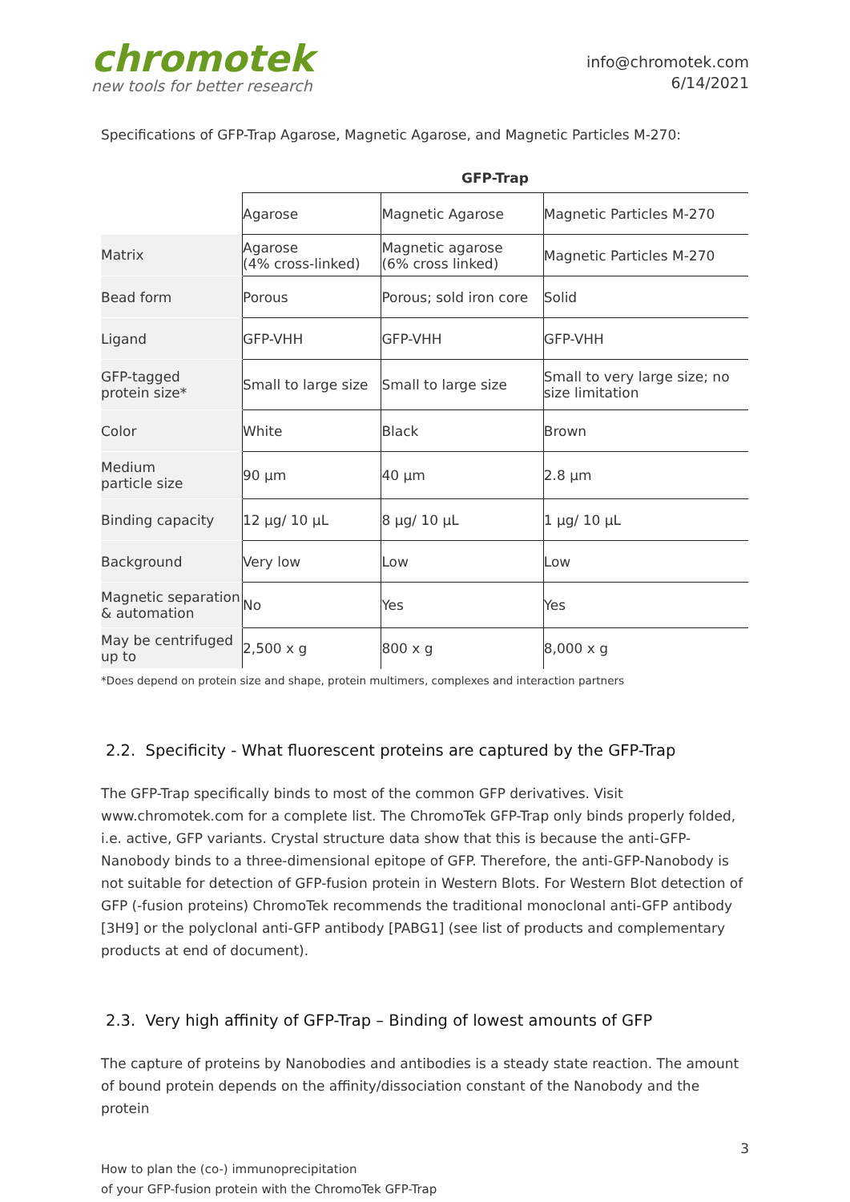chromotek
new tools for better research
info@chromotek.com
6/14/2021
Specifications of GFP-Trap Agarose, Magnetic Agarose, and Magnetic Particles M-270:
| GFP-Trap | | | |
| --- | --- | --- | --- |
| | Agarose | Magnetic Agarose | Magnetic Particles M-270 |
| Matrix | Agarose (4% cross-linked) | Magnetic agarose (6% cross linked) | Magnetic Particles M-270 |
| Bead form | Porous | Porous; sold iron core | Solid |
| Ligand | GFP-VHH | GFP-VHH | GFP-VHH |
| GFP-tagged protein size* | Small to large size | Small to large size | Small to very large size; no size limitation |
| Color | White | Black | Brown |
| Medium particle size | 90 µm | 40 µm | 2.8 µm |
| Binding capacity | 12 µg/ 10 µL | 8 µg/ 10 µL | 1 µg/ 10 µL |
| Background | Very low | Low | Low |
| Magnetic separation & automation | No | Yes | Yes |
| May be centrifuged up to | 2,500 x g | 800 x g | 8,000 x g |
*Does depend on protein size and shape, protein multimers, complexes and interaction partners
2.2. Specificity - What fluorescent proteins are captured by the GFP-Trap
The GFP-Trap specifically binds to most of the common GFP derivatives. Visit www.chromotek.com for a complete list. The ChromoTek GFP-Trap only binds properly folded, i.e. active, GFP variants. Crystal structure data show that this is because the anti-GFP-Nanobody binds to a three-dimensional epitope of GFP. Therefore, the anti-GFP-Nanobody is not suitable for detection of GFP-fusion protein in Western Blots. For Western Blot detection of GFP (-fusion proteins) ChromoTek recommends the traditional monoclonal anti-GFP antibody [3H9] or the polyclonal anti-GFP antibody [PABG1] (see list of products and complementary products at end of document).
2.3. Very high affinity of GFP-Trap – Binding of lowest amounts of GFP
The capture of proteins by Nanobodies and antibodies is a steady state reaction. The amount of bound protein depends on the affinity/dissociation constant of the Nanobody and the protein
3
How to plan the (co-) immunoprecipitation
of your GFP-fusion protein with the ChromoTek GFP-Trap